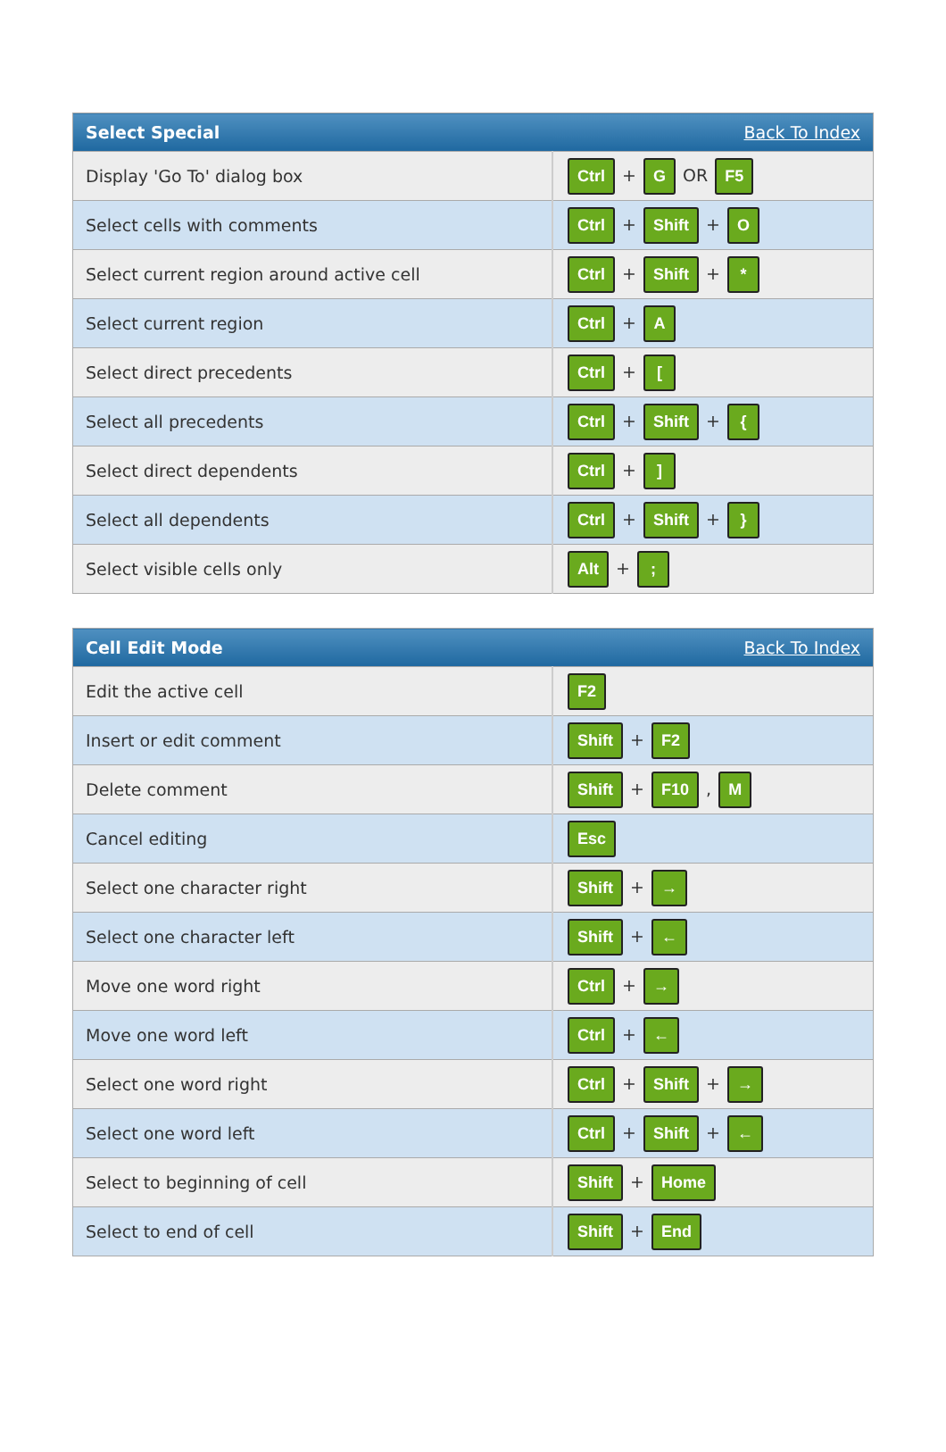| Select Special | Back To Index |
| --- | --- |
| Display 'Go To' dialog box | Ctrl + G OR F5 |
| Select cells with comments | Ctrl + Shift + O |
| Select current region around active cell | Ctrl + Shift + * |
| Select current region | Ctrl + A |
| Select direct precedents | Ctrl + [ |
| Select all precedents | Ctrl + Shift + { |
| Select direct dependents | Ctrl + ] |
| Select all dependents | Ctrl + Shift + } |
| Select visible cells only | Alt + ; |
| Cell Edit Mode | Back To Index |
| --- | --- |
| Edit the active cell | F2 |
| Insert or edit comment | Shift + F2 |
| Delete comment | Shift + F10 , M |
| Cancel editing | Esc |
| Select one character right | Shift + → |
| Select one character left | Shift + ← |
| Move one word right | Ctrl + → |
| Move one word left | Ctrl + ← |
| Select one word right | Ctrl + Shift + → |
| Select one word left | Ctrl + Shift + ← |
| Select to beginning of cell | Shift + Home |
| Select to end of cell | Shift + End |